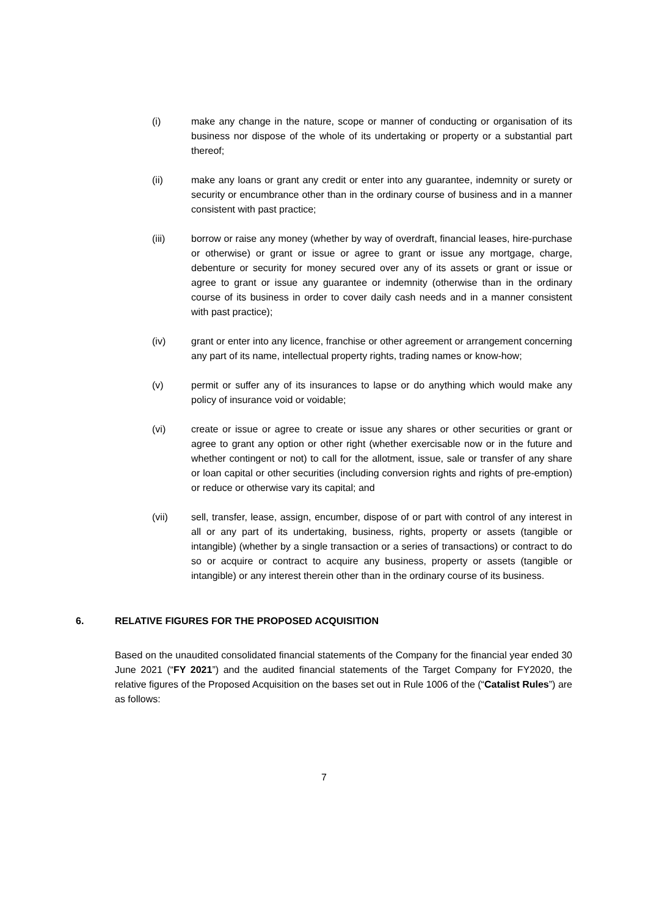(i) make any change in the nature, scope or manner of conducting or organisation of its business nor dispose of the whole of its undertaking or property or a substantial part thereof;
(ii) make any loans or grant any credit or enter into any guarantee, indemnity or surety or security or encumbrance other than in the ordinary course of business and in a manner consistent with past practice;
(iii) borrow or raise any money (whether by way of overdraft, financial leases, hire-purchase or otherwise) or grant or issue or agree to grant or issue any mortgage, charge, debenture or security for money secured over any of its assets or grant or issue or agree to grant or issue any guarantee or indemnity (otherwise than in the ordinary course of its business in order to cover daily cash needs and in a manner consistent with past practice);
(iv) grant or enter into any licence, franchise or other agreement or arrangement concerning any part of its name, intellectual property rights, trading names or know-how;
(v) permit or suffer any of its insurances to lapse or do anything which would make any policy of insurance void or voidable;
(vi) create or issue or agree to create or issue any shares or other securities or grant or agree to grant any option or other right (whether exercisable now or in the future and whether contingent or not) to call for the allotment, issue, sale or transfer of any share or loan capital or other securities (including conversion rights and rights of pre-emption) or reduce or otherwise vary its capital; and
(vii) sell, transfer, lease, assign, encumber, dispose of or part with control of any interest in all or any part of its undertaking, business, rights, property or assets (tangible or intangible) (whether by a single transaction or a series of transactions) or contract to do so or acquire or contract to acquire any business, property or assets (tangible or intangible) or any interest therein other than in the ordinary course of its business.
6. RELATIVE FIGURES FOR THE PROPOSED ACQUISITION
Based on the unaudited consolidated financial statements of the Company for the financial year ended 30 June 2021 (“FY 2021”) and the audited financial statements of the Target Company for FY2020, the relative figures of the Proposed Acquisition on the bases set out in Rule 1006 of the (“Catalist Rules”) are as follows:
7